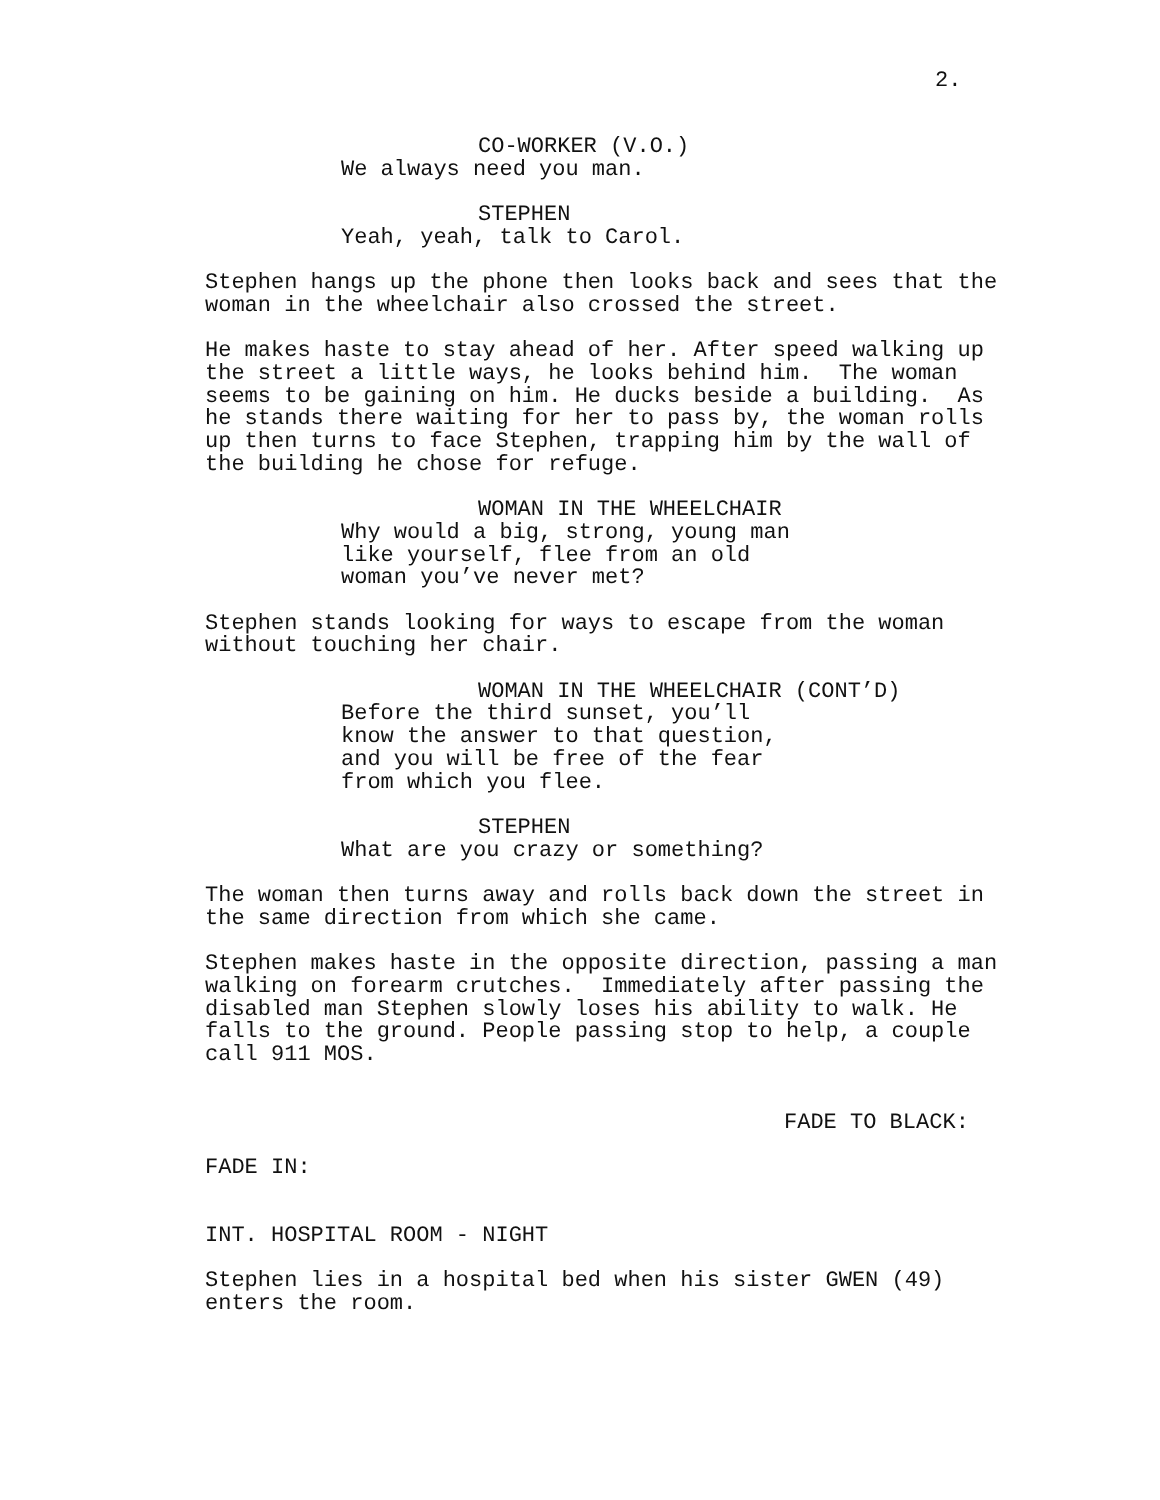2.
CO-WORKER (V.O.) We always need you man.
STEPHEN Yeah, yeah, talk to Carol.
Stephen hangs up the phone then looks back and sees that the woman in the wheelchair also crossed the street.
He makes haste to stay ahead of her. After speed walking up the street a little ways, he looks behind him. The woman seems to be gaining on him. He ducks beside a building. As he stands there waiting for her to pass by, the woman rolls up then turns to face Stephen, trapping him by the wall of the building he chose for refuge.
WOMAN IN THE WHEELCHAIR Why would a big, strong, young man like yourself, flee from an old woman you’ve never met?
Stephen stands looking for ways to escape from the woman without touching her chair.
WOMAN IN THE WHEELCHAIR (CONT’D) Before the third sunset, you’ll know the answer to that question, and you will be free of the fear from which you flee.
STEPHEN What are you crazy or something?
The woman then turns away and rolls back down the street in the same direction from which she came.
Stephen makes haste in the opposite direction, passing a man walking on forearm crutches. Immediately after passing the disabled man Stephen slowly loses his ability to walk. He falls to the ground. People passing stop to help, a couple call 911 MOS.
FADE TO BLACK:
FADE IN:
INT. HOSPITAL ROOM - NIGHT
Stephen lies in a hospital bed when his sister GWEN (49) enters the room.